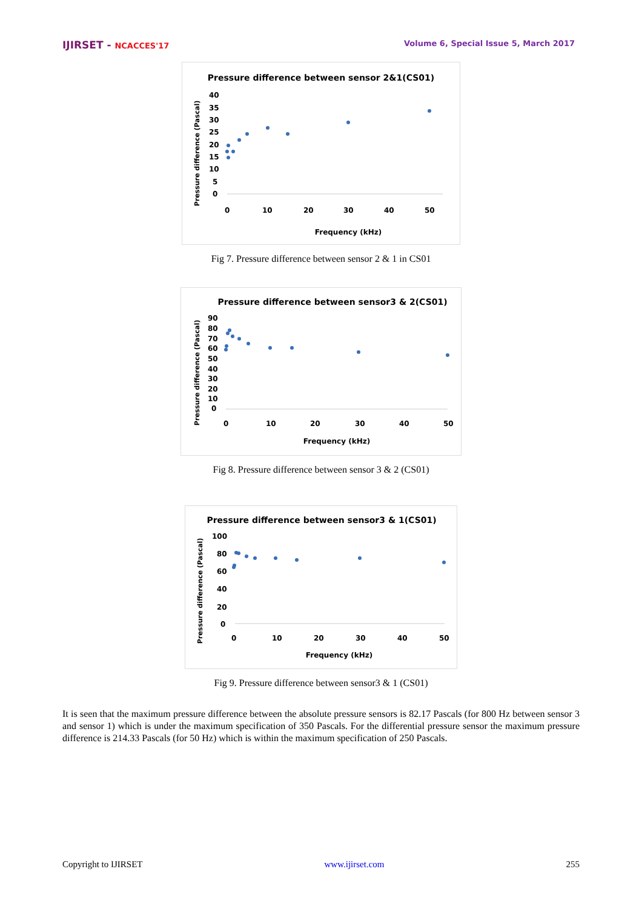IJIRSET - NCACCES'17 Volume 6, Special Issue 5, March 2017
Pressure difference between sensor 2&1(CS01)
Pressure difference (Pascal)
40
35
30
25
20
15
10
5
0
0
10
20
30
40
50
Frequency (kHz)
Fig 7. Pressure difference between sensor 2 & 1 in CS01
Pressure difference between sensor3 & 2(CS01)
Pressure difference (Pascal)
90
80
70
60
50
40
30
20
10
0
0
10
20
30
40
50
Frequency (kHz)
Fig 8. Pressure difference between sensor 3 & 2 (CS01)
Pressure difference between sensor3 & 1(CS01)
Pressure difference (Pascal)
100
80
60
40
20
0
0
10
20
30
40
50
Frequency (kHz)
Fig 9. Pressure difference between sensor3 & 1 (CS01)
It is seen that the maximum pressure difference between the absolute pressure sensors is 82.17 Pascals (for 800 Hz between sensor 3 and sensor 1) which is under the maximum specification of 350 Pascals. For the differential pressure sensor the maximum pressure difference is 214.33 Pascals (for 50 Hz) which is within the maximum specification of 250 Pascals.
Copyright to IJIRSET www.ijirset.com 255